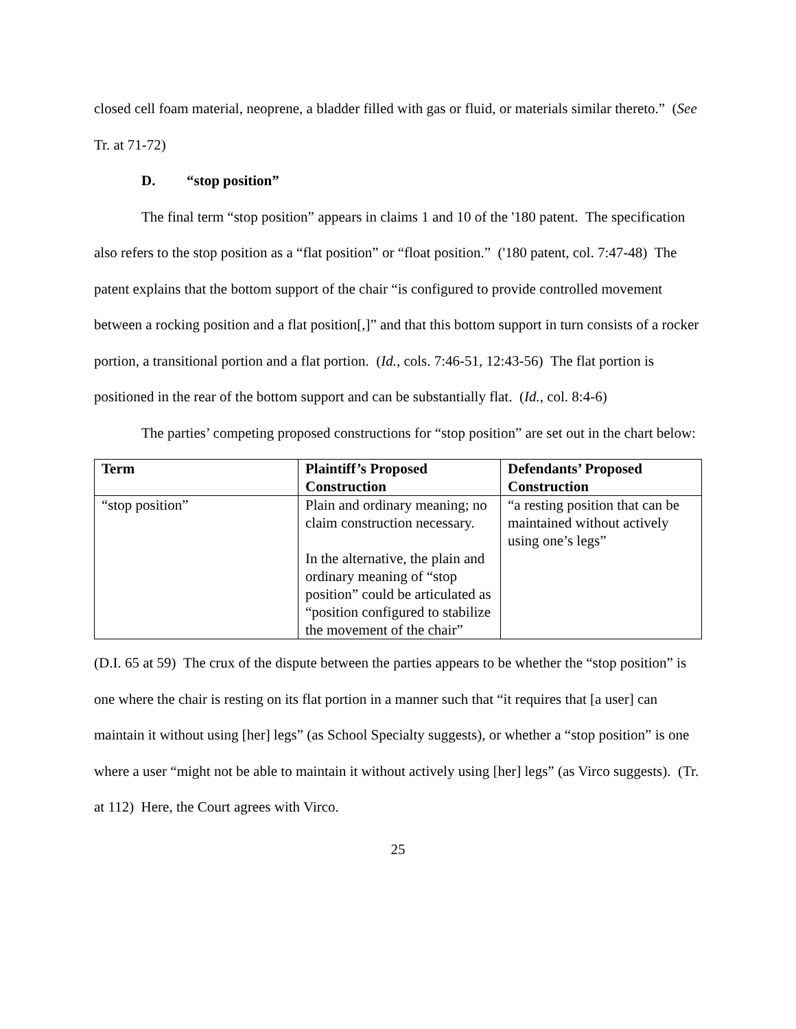closed cell foam material, neoprene, a bladder filled with gas or fluid, or materials similar thereto.” (See Tr. at 71-72)
D. “stop position”
The final term “stop position” appears in claims 1 and 10 of the '180 patent. The specification also refers to the stop position as a “flat position” or “float position.” ('180 patent, col. 7:47-48) The patent explains that the bottom support of the chair “is configured to provide controlled movement between a rocking position and a flat position[,]” and that this bottom support in turn consists of a rocker portion, a transitional portion and a flat portion. (Id., cols. 7:46-51, 12:43-56) The flat portion is positioned in the rear of the bottom support and can be substantially flat. (Id., col. 8:4-6)
The parties’ competing proposed constructions for “stop position” are set out in the chart below:
| Term | Plaintiff’s Proposed Construction | Defendants’ Proposed Construction |
| --- | --- | --- |
| “stop position” | Plain and ordinary meaning; no claim construction necessary. In the alternative, the plain and ordinary meaning of “stop position” could be articulated as “position configured to stabilize the movement of the chair” | “a resting position that can be maintained without actively using one’s legs” |
(D.I. 65 at 59) The crux of the dispute between the parties appears to be whether the “stop position” is one where the chair is resting on its flat portion in a manner such that “it requires that [a user] can maintain it without using [her] legs” (as School Specialty suggests), or whether a “stop position” is one where a user “might not be able to maintain it without actively using [her] legs” (as Virco suggests). (Tr. at 112) Here, the Court agrees with Virco.
25